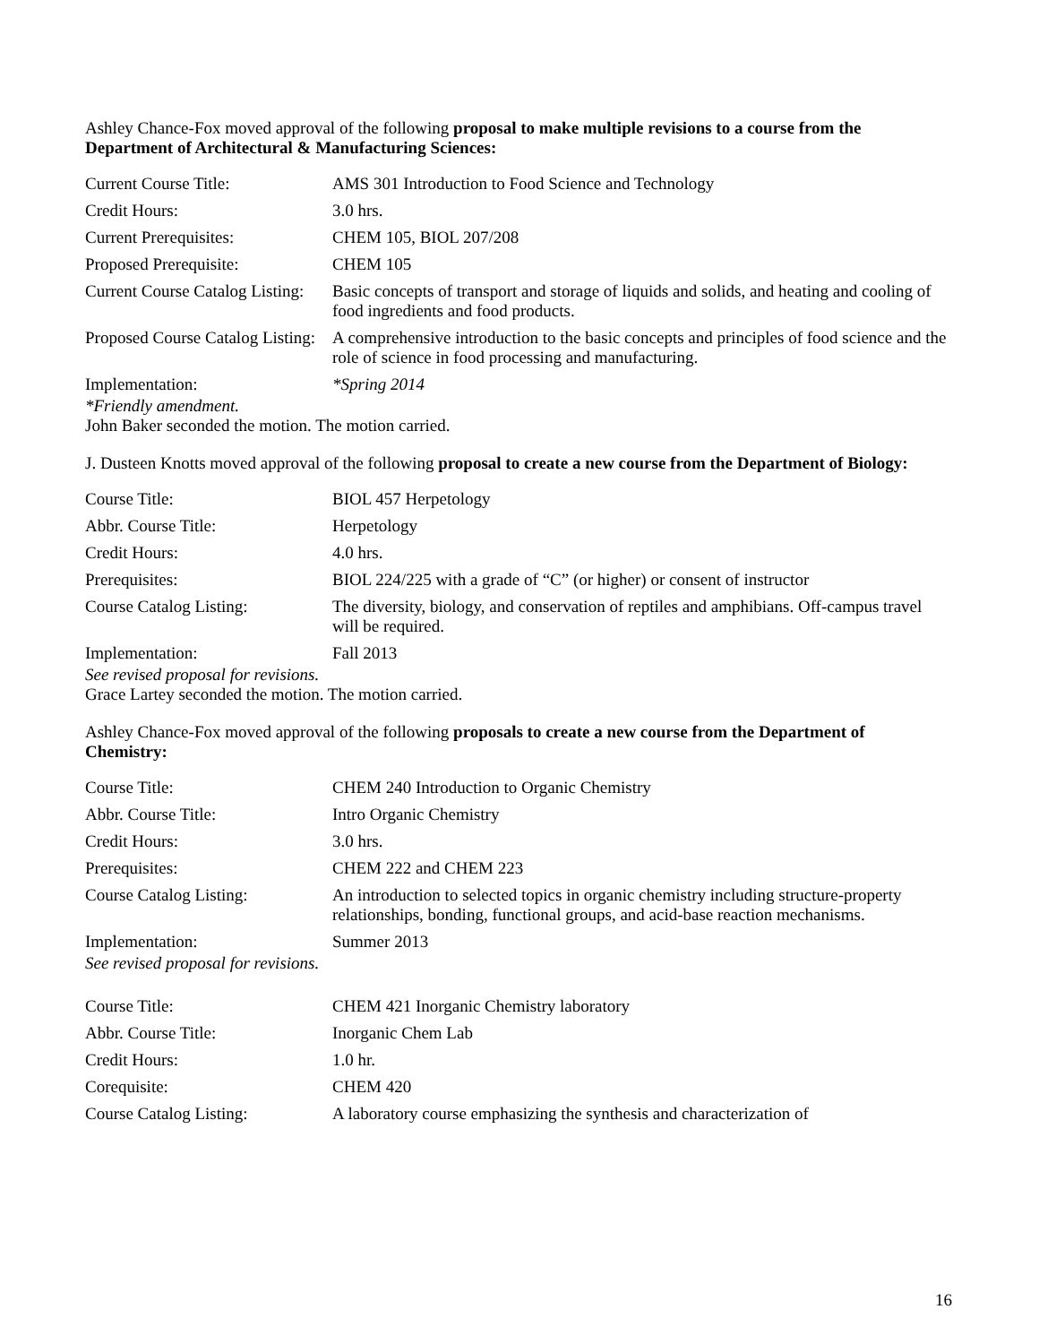Ashley Chance-Fox moved approval of the following proposal to make multiple revisions to a course from the Department of Architectural & Manufacturing Sciences:
| Current Course Title: | AMS 301 Introduction to Food Science and Technology |
| Credit Hours: | 3.0 hrs. |
| Current Prerequisites: | CHEM 105, BIOL 207/208 |
| Proposed Prerequisite: | CHEM 105 |
| Current Course Catalog Listing: | Basic concepts of transport and storage of liquids and solids, and heating and cooling of food ingredients and food products. |
| Proposed Course Catalog Listing: | A comprehensive introduction to the basic concepts and principles of food science and the role of science in food processing and manufacturing. |
| Implementation: | *Spring 2014 |
*Friendly amendment.
John Baker seconded the motion. The motion carried.
J. Dusteen Knotts moved approval of the following proposal to create a new course from the Department of Biology:
| Course Title: | BIOL 457 Herpetology |
| Abbr. Course Title: | Herpetology |
| Credit Hours: | 4.0 hrs. |
| Prerequisites: | BIOL 224/225 with a grade of “C” (or higher) or consent of instructor |
| Course Catalog Listing: | The diversity, biology, and conservation of reptiles and amphibians. Off-campus travel will be required. |
| Implementation: | Fall 2013 |
See revised proposal for revisions.
Grace Lartey seconded the motion. The motion carried.
Ashley Chance-Fox moved approval of the following proposals to create a new course from the Department of Chemistry:
| Course Title: | CHEM 240 Introduction to Organic Chemistry |
| Abbr. Course Title: | Intro Organic Chemistry |
| Credit Hours: | 3.0 hrs. |
| Prerequisites: | CHEM 222 and CHEM 223 |
| Course Catalog Listing: | An introduction to selected topics in organic chemistry including structure-property relationships, bonding, functional groups, and acid-base reaction mechanisms. |
| Implementation: | Summer 2013 |
See revised proposal for revisions.
| Course Title: | CHEM 421 Inorganic Chemistry laboratory |
| Abbr. Course Title: | Inorganic Chem Lab |
| Credit Hours: | 1.0 hr. |
| Corequisite: | CHEM 420 |
| Course Catalog Listing: | A laboratory course emphasizing the synthesis and characterization of |
16